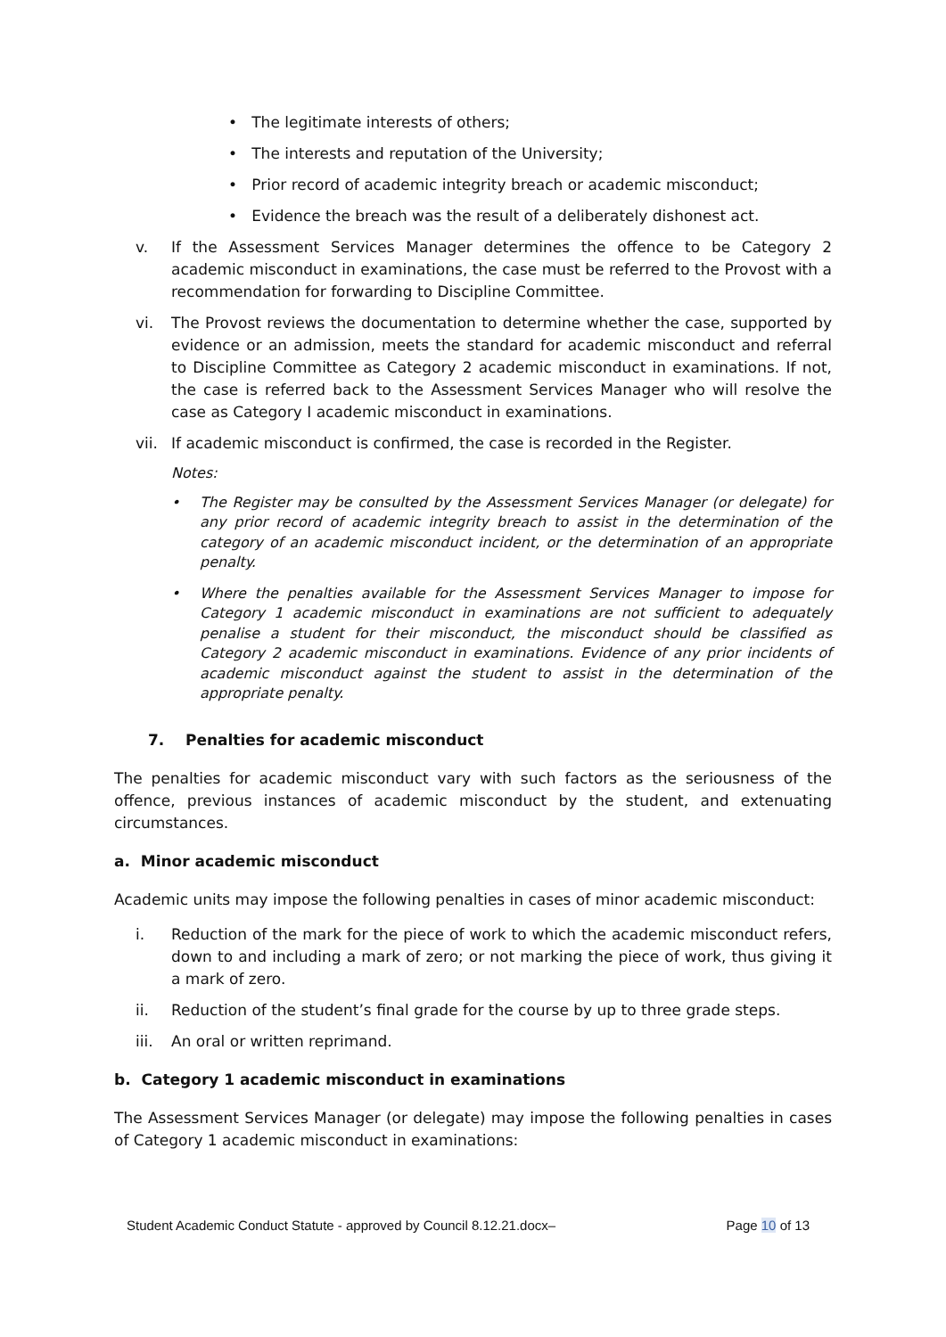• The legitimate interests of others;
• The interests and reputation of the University;
• Prior record of academic integrity breach or academic misconduct;
• Evidence the breach was the result of a deliberately dishonest act.
v. If the Assessment Services Manager determines the offence to be Category 2 academic misconduct in examinations, the case must be referred to the Provost with a recommendation for forwarding to Discipline Committee.
vi. The Provost reviews the documentation to determine whether the case, supported by evidence or an admission, meets the standard for academic misconduct and referral to Discipline Committee as Category 2 academic misconduct in examinations. If not, the case is referred back to the Assessment Services Manager who will resolve the case as Category I academic misconduct in examinations.
vii. If academic misconduct is confirmed, the case is recorded in the Register.
Notes:
• The Register may be consulted by the Assessment Services Manager (or delegate) for any prior record of academic integrity breach to assist in the determination of the category of an academic misconduct incident, or the determination of an appropriate penalty.
• Where the penalties available for the Assessment Services Manager to impose for Category 1 academic misconduct in examinations are not sufficient to adequately penalise a student for their misconduct, the misconduct should be classified as Category 2 academic misconduct in examinations. Evidence of any prior incidents of academic misconduct against the student to assist in the determination of the appropriate penalty.
7. Penalties for academic misconduct
The penalties for academic misconduct vary with such factors as the seriousness of the offence, previous instances of academic misconduct by the student, and extenuating circumstances.
a. Minor academic misconduct
Academic units may impose the following penalties in cases of minor academic misconduct:
i. Reduction of the mark for the piece of work to which the academic misconduct refers, down to and including a mark of zero; or not marking the piece of work, thus giving it a mark of zero.
ii. Reduction of the student’s final grade for the course by up to three grade steps.
iii. An oral or written reprimand.
b. Category 1 academic misconduct in examinations
The Assessment Services Manager (or delegate) may impose the following penalties in cases of Category 1 academic misconduct in examinations:
Student Academic Conduct Statute - approved by Council 8.12.21.docx– Page 10 of 13